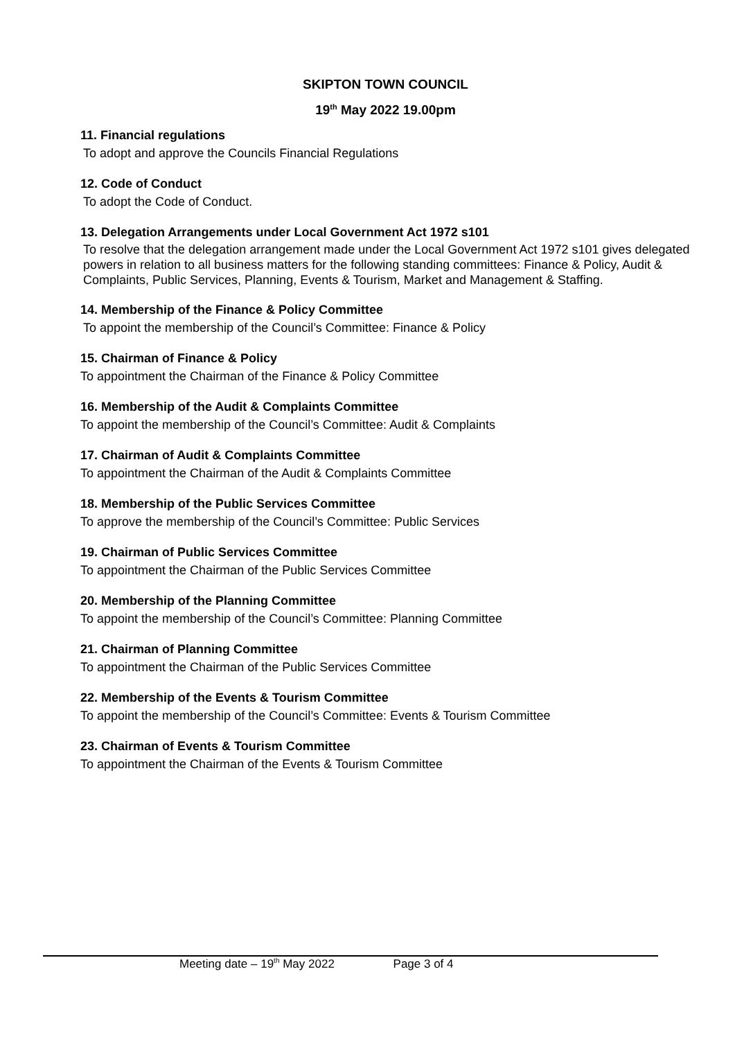SKIPTON TOWN COUNCIL
19<sup>th</sup> May 2022 19.00pm
11. Financial regulations
To adopt and approve the Councils Financial Regulations
12. Code of Conduct
To adopt the Code of Conduct.
13. Delegation Arrangements under Local Government Act 1972 s101
To resolve that the delegation arrangement made under the Local Government Act 1972 s101 gives delegated powers in relation to all business matters for the following standing committees: Finance & Policy, Audit & Complaints, Public Services, Planning, Events & Tourism, Market and Management & Staffing.
14. Membership of the Finance & Policy Committee
To appoint the membership of the Council’s Committee: Finance & Policy
15. Chairman of Finance & Policy
To appointment the Chairman of the Finance & Policy Committee
16. Membership of the Audit & Complaints Committee
To appoint the membership of the Council’s Committee: Audit & Complaints
17. Chairman of Audit & Complaints Committee
To appointment the Chairman of the Audit & Complaints Committee
18. Membership of the Public Services Committee
To approve the membership of the Council’s Committee: Public Services
19. Chairman of Public Services Committee
To appointment the Chairman of the Public Services Committee
20. Membership of the Planning Committee
To appoint the membership of the Council’s Committee: Planning Committee
21. Chairman of Planning Committee
To appointment the Chairman of the Public Services Committee
22. Membership of the Events & Tourism Committee
To appoint the membership of the Council’s Committee: Events & Tourism Committee
23. Chairman of Events & Tourism Committee
To appointment the Chairman of the Events & Tourism Committee
Meeting date – 19<sup>th</sup> May 2022 Page 3 of 4